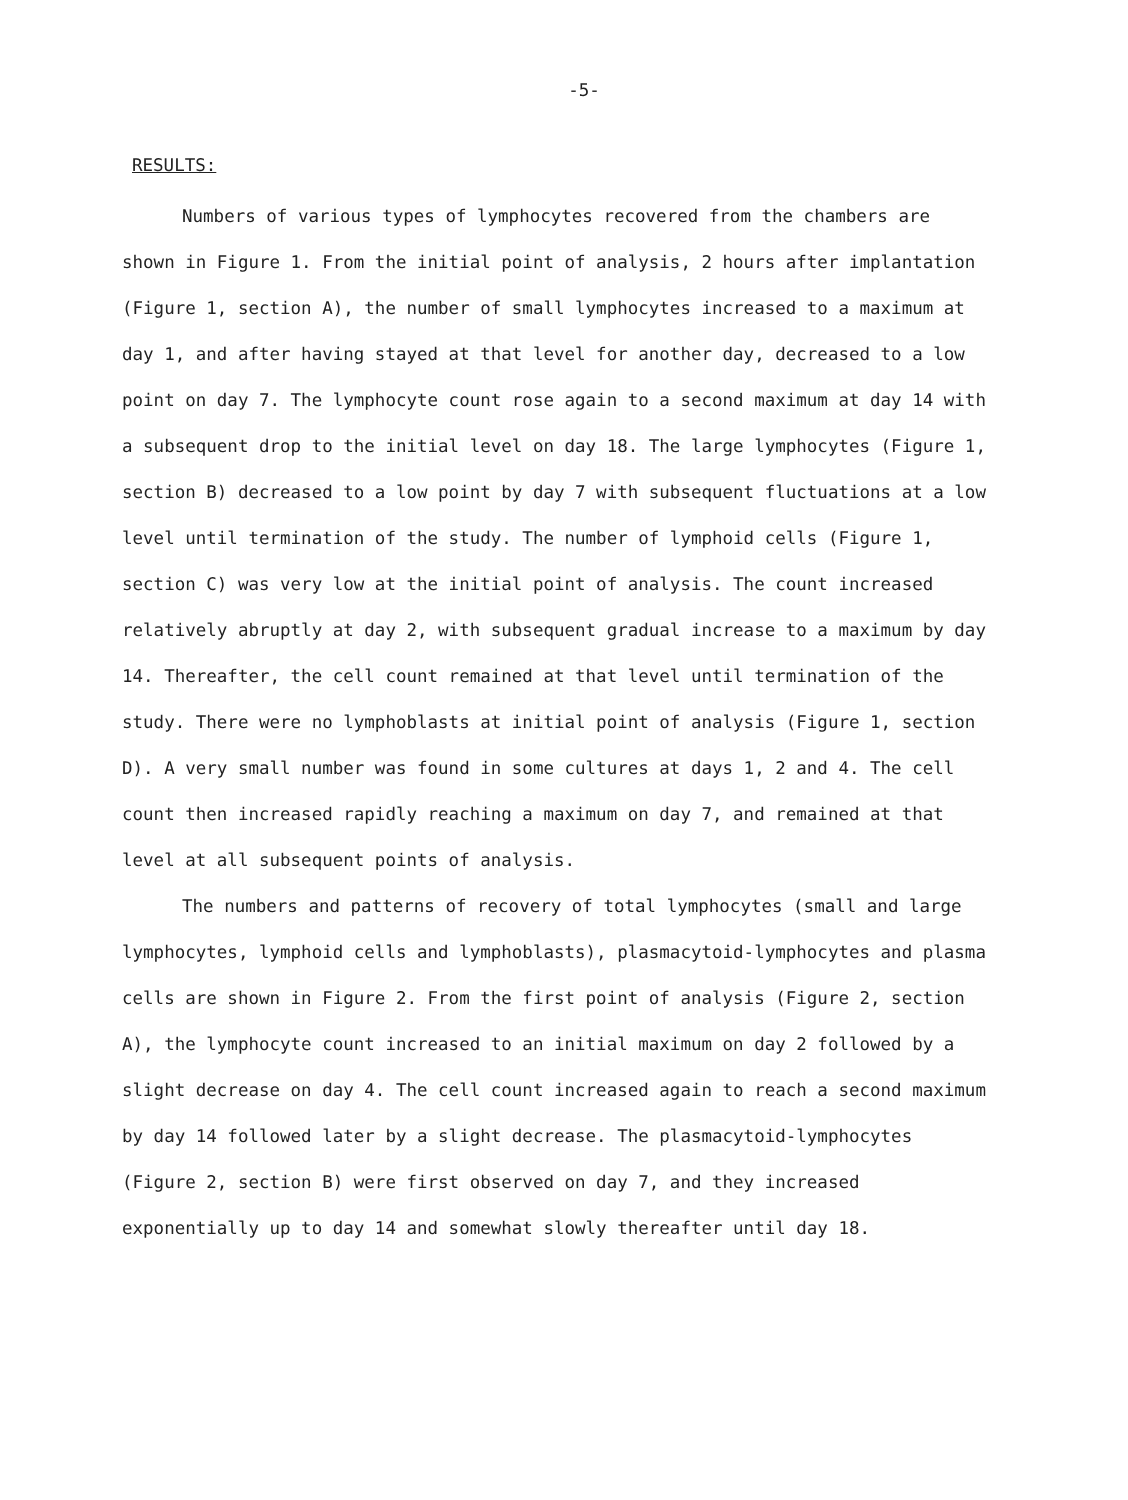-5-
RESULTS:
Numbers of various types of lymphocytes recovered from the chambers are shown in Figure 1. From the initial point of analysis, 2 hours after implantation (Figure 1, section A), the number of small lymphocytes increased to a maximum at day 1, and after having stayed at that level for another day, decreased to a low point on day 7. The lymphocyte count rose again to a second maximum at day 14 with a subsequent drop to the initial level on day 18. The large lymphocytes (Figure 1, section B) decreased to a low point by day 7 with subsequent fluctuations at a low level until termination of the study. The number of lymphoid cells (Figure 1, section C) was very low at the initial point of analysis. The count increased relatively abruptly at day 2, with subsequent gradual increase to a maximum by day 14. Thereafter, the cell count remained at that level until termination of the study. There were no lymphoblasts at initial point of analysis (Figure 1, section D). A very small number was found in some cultures at days 1, 2 and 4. The cell count then increased rapidly reaching a maximum on day 7, and remained at that level at all subsequent points of analysis.
The numbers and patterns of recovery of total lymphocytes (small and large lymphocytes, lymphoid cells and lymphoblasts), plasmacytoid-lymphocytes and plasma cells are shown in Figure 2. From the first point of analysis (Figure 2, section A), the lymphocyte count increased to an initial maximum on day 2 followed by a slight decrease on day 4. The cell count increased again to reach a second maximum by day 14 followed later by a slight decrease. The plasmacytoid-lymphocytes (Figure 2, section B) were first observed on day 7, and they increased exponentially up to day 14 and somewhat slowly thereafter until day 18.